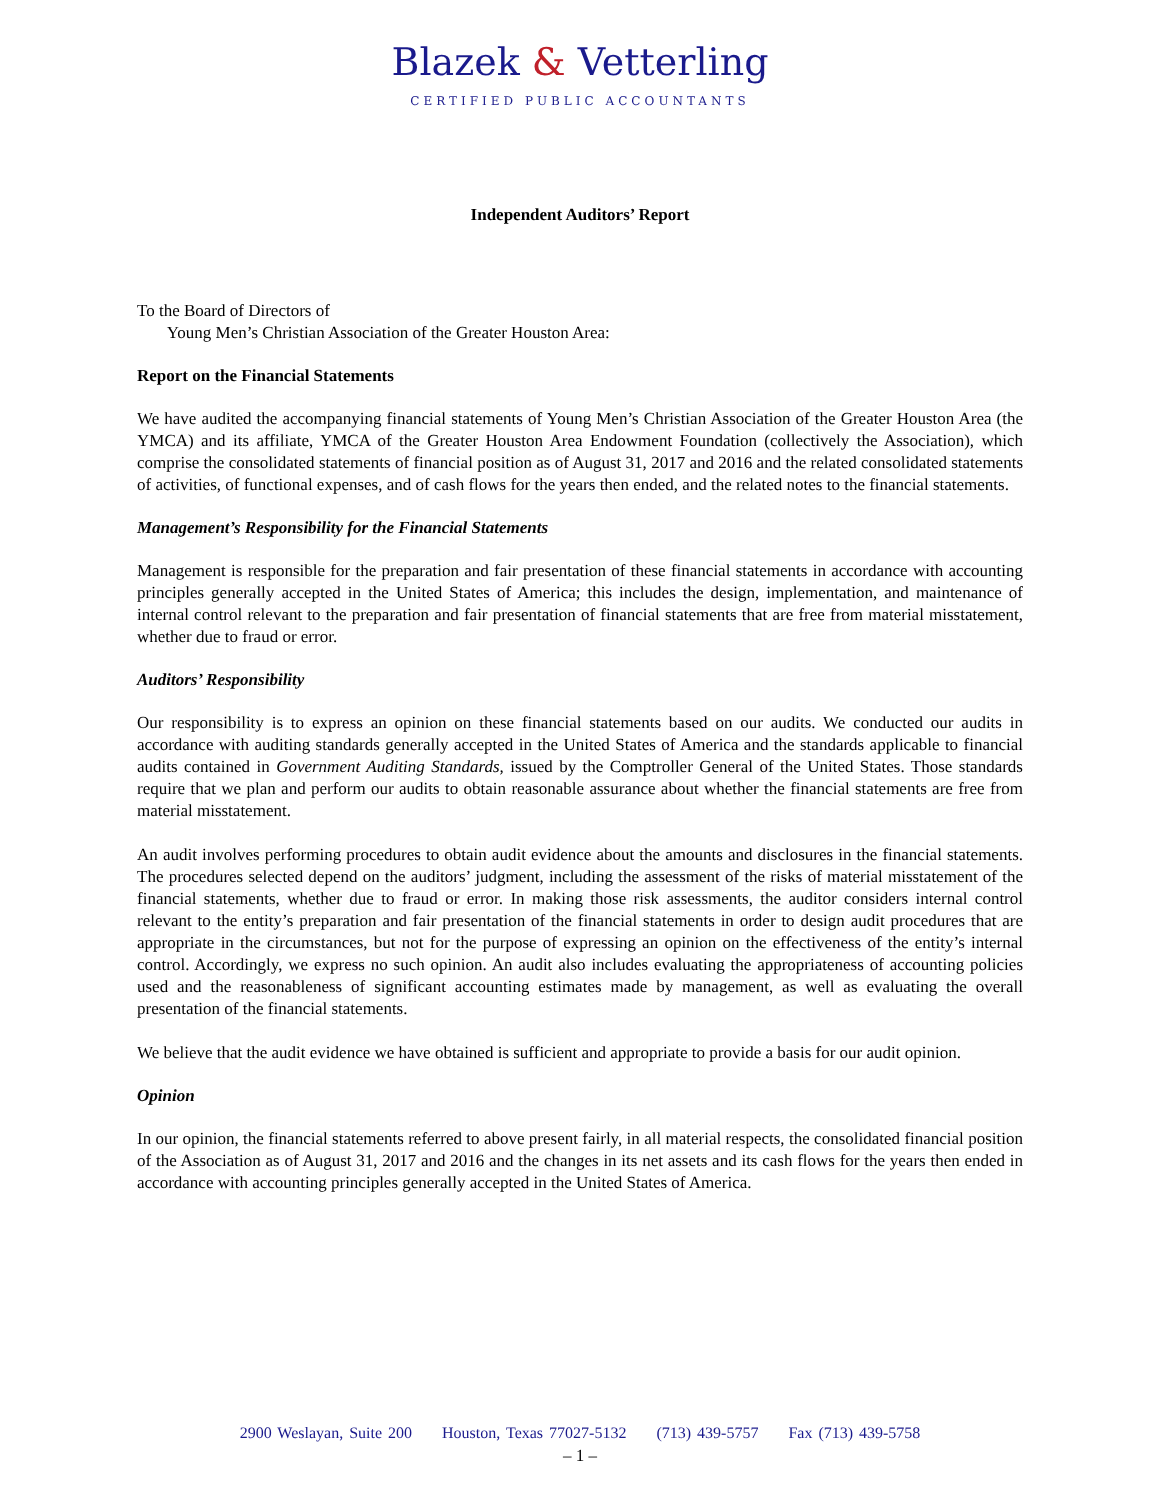Blazek & Vetterling
CERTIFIED PUBLIC ACCOUNTANTS
Independent Auditors’ Report
To the Board of Directors of
Young Men’s Christian Association of the Greater Houston Area:
Report on the Financial Statements
We have audited the accompanying financial statements of Young Men’s Christian Association of the Greater Houston Area (the YMCA) and its affiliate, YMCA of the Greater Houston Area Endowment Foundation (collectively the Association), which comprise the consolidated statements of financial position as of August 31, 2017 and 2016 and the related consolidated statements of activities, of functional expenses, and of cash flows for the years then ended, and the related notes to the financial statements.
Management’s Responsibility for the Financial Statements
Management is responsible for the preparation and fair presentation of these financial statements in accordance with accounting principles generally accepted in the United States of America; this includes the design, implementation, and maintenance of internal control relevant to the preparation and fair presentation of financial statements that are free from material misstatement, whether due to fraud or error.
Auditors’ Responsibility
Our responsibility is to express an opinion on these financial statements based on our audits. We conducted our audits in accordance with auditing standards generally accepted in the United States of America and the standards applicable to financial audits contained in Government Auditing Standards, issued by the Comptroller General of the United States. Those standards require that we plan and perform our audits to obtain reasonable assurance about whether the financial statements are free from material misstatement.
An audit involves performing procedures to obtain audit evidence about the amounts and disclosures in the financial statements. The procedures selected depend on the auditors’ judgment, including the assessment of the risks of material misstatement of the financial statements, whether due to fraud or error. In making those risk assessments, the auditor considers internal control relevant to the entity’s preparation and fair presentation of the financial statements in order to design audit procedures that are appropriate in the circumstances, but not for the purpose of expressing an opinion on the effectiveness of the entity’s internal control. Accordingly, we express no such opinion. An audit also includes evaluating the appropriateness of accounting policies used and the reasonableness of significant accounting estimates made by management, as well as evaluating the overall presentation of the financial statements.
We believe that the audit evidence we have obtained is sufficient and appropriate to provide a basis for our audit opinion.
Opinion
In our opinion, the financial statements referred to above present fairly, in all material respects, the consolidated financial position of the Association as of August 31, 2017 and 2016 and the changes in its net assets and its cash flows for the years then ended in accordance with accounting principles generally accepted in the United States of America.
2900 Weslayan, Suite 200 Houston, Texas 77027-5132 (713) 439-5757 Fax (713) 439-5758
– 1 –